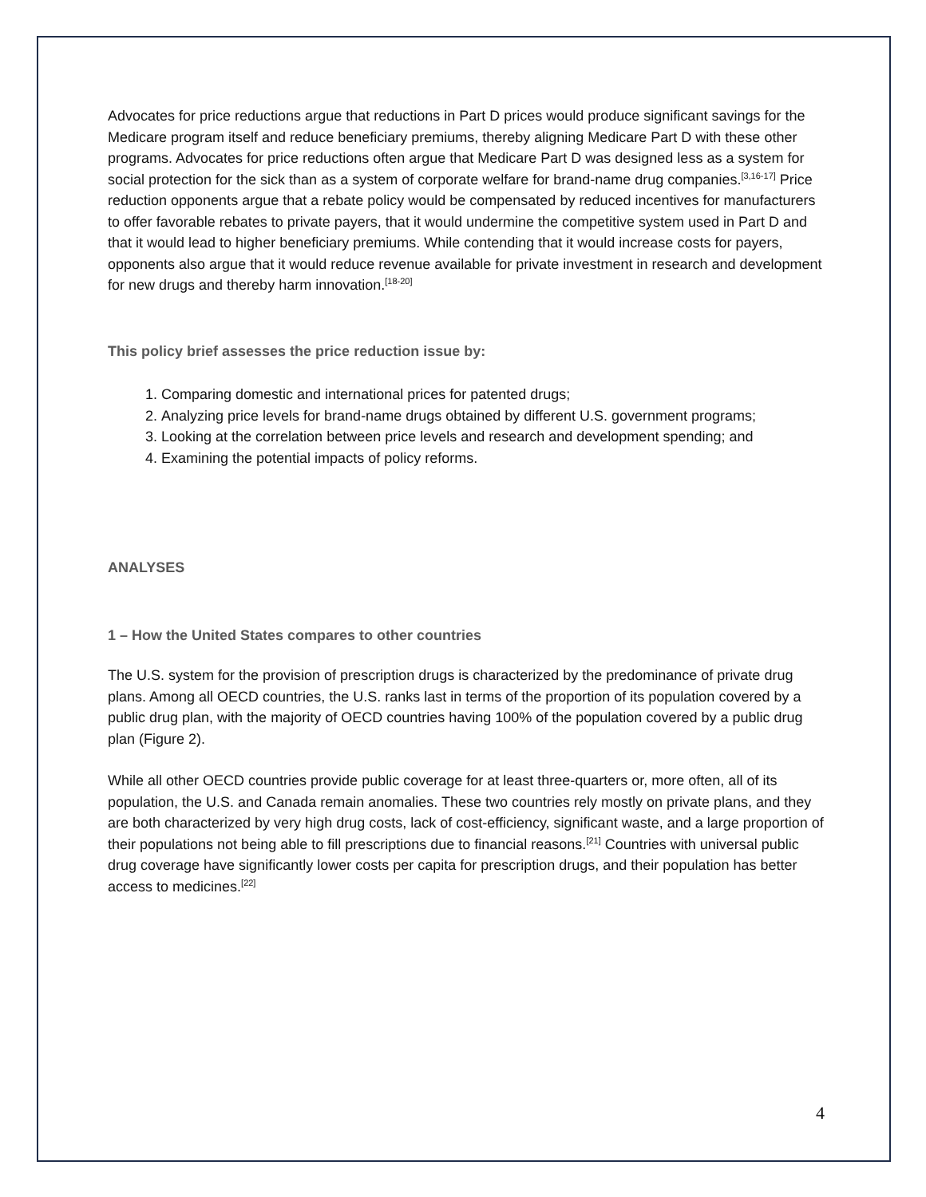Advocates for price reductions argue that reductions in Part D prices would produce significant savings for the Medicare program itself and reduce beneficiary premiums, thereby aligning Medicare Part D with these other programs. Advocates for price reductions often argue that Medicare Part D was designed less as a system for social protection for the sick than as a system of corporate welfare for brand-name drug companies.<sup>[3,16-17]</sup> Price reduction opponents argue that a rebate policy would be compensated by reduced incentives for manufacturers to offer favorable rebates to private payers, that it would undermine the competitive system used in Part D and that it would lead to higher beneficiary premiums. While contending that it would increase costs for payers, opponents also argue that it would reduce revenue available for private investment in research and development for new drugs and thereby harm innovation.<sup>[18-20]</sup>
This policy brief assesses the price reduction issue by:
1. Comparing domestic and international prices for patented drugs;
2. Analyzing price levels for brand-name drugs obtained by different U.S. government programs;
3. Looking at the correlation between price levels and research and development spending; and
4. Examining the potential impacts of policy reforms.
ANALYSES
1 – How the United States compares to other countries
The U.S. system for the provision of prescription drugs is characterized by the predominance of private drug plans. Among all OECD countries, the U.S. ranks last in terms of the proportion of its population covered by a public drug plan, with the majority of OECD countries having 100% of the population covered by a public drug plan (Figure 2).
While all other OECD countries provide public coverage for at least three-quarters or, more often, all of its population, the U.S. and Canada remain anomalies. These two countries rely mostly on private plans, and they are both characterized by very high drug costs, lack of cost-efficiency, significant waste, and a large proportion of their populations not being able to fill prescriptions due to financial reasons.<sup>[21]</sup> Countries with universal public drug coverage have significantly lower costs per capita for prescription drugs, and their population has better access to medicines.<sup>[22]</sup>
4